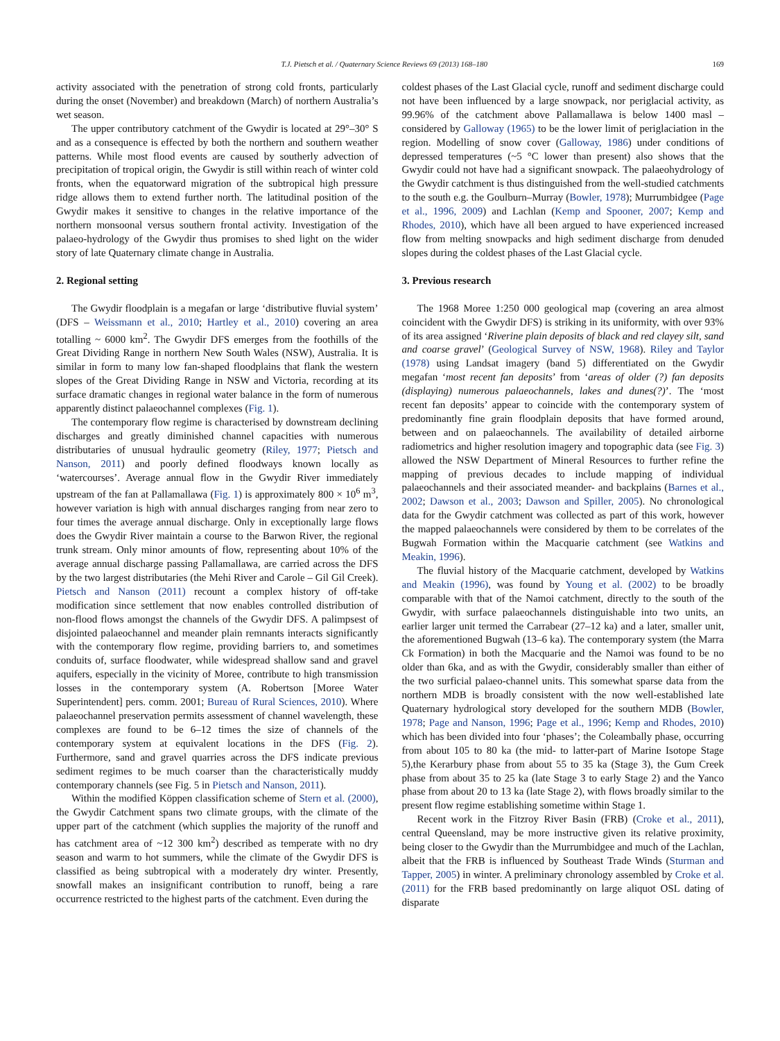T.J. Pietsch et al. / Quaternary Science Reviews 69 (2013) 168–180 169
activity associated with the penetration of strong cold fronts, particularly during the onset (November) and breakdown (March) of northern Australia’s wet season.
The upper contributory catchment of the Gwydir is located at 29°–30° S and as a consequence is effected by both the northern and southern weather patterns. While most flood events are caused by southerly advection of precipitation of tropical origin, the Gwydir is still within reach of winter cold fronts, when the equatorward migration of the subtropical high pressure ridge allows them to extend further north. The latitudinal position of the Gwydir makes it sensitive to changes in the relative importance of the northern monsoonal versus southern frontal activity. Investigation of the palaeo-hydrology of the Gwydir thus promises to shed light on the wider story of late Quaternary climate change in Australia.
2. Regional setting
The Gwydir floodplain is a megafan or large ‘distributive fluvial system’ (DFS – Weissmann et al., 2010; Hartley et al., 2010) covering an area totalling ~ 6000 km<sup>2</sup>. The Gwydir DFS emerges from the foothills of the Great Dividing Range in northern New South Wales (NSW), Australia. It is similar in form to many low fan-shaped floodplains that flank the western slopes of the Great Dividing Range in NSW and Victoria, recording at its surface dramatic changes in regional water balance in the form of numerous apparently distinct palaeochannel complexes (Fig. 1).
The contemporary flow regime is characterised by downstream declining discharges and greatly diminished channel capacities with numerous distributaries of unusual hydraulic geometry (Riley, 1977; Pietsch and Nanson, 2011) and poorly defined floodways known locally as ‘watercourses’. Average annual flow in the Gwydir River immediately upstream of the fan at Pallamallawa (Fig. 1) is approximately 800 × 10<sup>6</sup> m<sup>3</sup>, however variation is high with annual discharges ranging from near zero to four times the average annual discharge. Only in exceptionally large flows does the Gwydir River maintain a course to the Barwon River, the regional trunk stream. Only minor amounts of flow, representing about 10% of the average annual discharge passing Pallamallawa, are carried across the DFS by the two largest distributaries (the Mehi River and Carole – Gil Gil Creek). Pietsch and Nanson (2011) recount a complex history of off-take modification since settlement that now enables controlled distribution of non-flood flows amongst the channels of the Gwydir DFS. A palimpsest of disjointed palaeochannel and meander plain remnants interacts significantly with the contemporary flow regime, providing barriers to, and sometimes conduits of, surface floodwater, while widespread shallow sand and gravel aquifers, especially in the vicinity of Moree, contribute to high transmission losses in the contemporary system (A. Robertson [Moree Water Superintendent] pers. comm. 2001; Bureau of Rural Sciences, 2010). Where palaeochannel preservation permits assessment of channel wavelength, these complexes are found to be 6–12 times the size of channels of the contemporary system at equivalent locations in the DFS (Fig. 2). Furthermore, sand and gravel quarries across the DFS indicate previous sediment regimes to be much coarser than the characteristically muddy contemporary channels (see Fig. 5 in Pietsch and Nanson, 2011).
Within the modified Köppen classification scheme of Stern et al. (2000), the Gwydir Catchment spans two climate groups, with the climate of the upper part of the catchment (which supplies the majority of the runoff and has catchment area of ~12 300 km<sup>2</sup>) described as temperate with no dry season and warm to hot summers, while the climate of the Gwydir DFS is classified as being subtropical with a moderately dry winter. Presently, snowfall makes an insignificant contribution to runoff, being a rare occurrence restricted to the highest parts of the catchment. Even during the
coldest phases of the Last Glacial cycle, runoff and sediment discharge could not have been influenced by a large snowpack, nor periglacial activity, as 99.96% of the catchment above Pallamallawa is below 1400 masl – considered by Galloway (1965) to be the lower limit of periglaciation in the region. Modelling of snow cover (Galloway, 1986) under conditions of depressed temperatures (~5 °C lower than present) also shows that the Gwydir could not have had a significant snowpack. The palaeohydrology of the Gwydir catchment is thus distinguished from the well-studied catchments to the south e.g. the Goulburn–Murray (Bowler, 1978); Murrumbidgee (Page et al., 1996, 2009) and Lachlan (Kemp and Spooner, 2007; Kemp and Rhodes, 2010), which have all been argued to have experienced increased flow from melting snowpacks and high sediment discharge from denuded slopes during the coldest phases of the Last Glacial cycle.
3. Previous research
The 1968 Moree 1:250 000 geological map (covering an area almost coincident with the Gwydir DFS) is striking in its uniformity, with over 93% of its area assigned ‘Riverine plain deposits of black and red clayey silt, sand and coarse gravel’ (Geological Survey of NSW, 1968). Riley and Taylor (1978) using Landsat imagery (band 5) differentiated on the Gwydir megafan ‘most recent fan deposits’ from ‘areas of older (?) fan deposits (displaying) numerous palaeochannels, lakes and dunes(?)’. The ‘most recent fan deposits’ appear to coincide with the contemporary system of predominantly fine grain floodplain deposits that have formed around, between and on palaeochannels. The availability of detailed airborne radiometrics and higher resolution imagery and topographic data (see Fig. 3) allowed the NSW Department of Mineral Resources to further refine the mapping of previous decades to include mapping of individual palaeochannels and their associated meander- and backplains (Barnes et al., 2002; Dawson et al., 2003; Dawson and Spiller, 2005). No chronological data for the Gwydir catchment was collected as part of this work, however the mapped palaeochannels were considered by them to be correlates of the Bugwah Formation within the Macquarie catchment (see Watkins and Meakin, 1996).
The fluvial history of the Macquarie catchment, developed by Watkins and Meakin (1996), was found by Young et al. (2002) to be broadly comparable with that of the Namoi catchment, directly to the south of the Gwydir, with surface palaeochannels distinguishable into two units, an earlier larger unit termed the Carrabear (27–12 ka) and a later, smaller unit, the aforementioned Bugwah (13–6 ka). The contemporary system (the Marra Ck Formation) in both the Macquarie and the Namoi was found to be no older than 6ka, and as with the Gwydir, considerably smaller than either of the two surficial palaeo-channel units. This somewhat sparse data from the northern MDB is broadly consistent with the now well-established late Quaternary hydrological story developed for the southern MDB (Bowler, 1978; Page and Nanson, 1996; Page et al., 1996; Kemp and Rhodes, 2010) which has been divided into four ‘phases’; the Coleambally phase, occurring from about 105 to 80 ka (the mid- to latter-part of Marine Isotope Stage 5),the Kerarbury phase from about 55 to 35 ka (Stage 3), the Gum Creek phase from about 35 to 25 ka (late Stage 3 to early Stage 2) and the Yanco phase from about 20 to 13 ka (late Stage 2), with flows broadly similar to the present flow regime establishing sometime within Stage 1.
Recent work in the Fitzroy River Basin (FRB) (Croke et al., 2011), central Queensland, may be more instructive given its relative proximity, being closer to the Gwydir than the Murrumbidgee and much of the Lachlan, albeit that the FRB is influenced by Southeast Trade Winds (Sturman and Tapper, 2005) in winter. A preliminary chronology assembled by Croke et al. (2011) for the FRB based predominantly on large aliquot OSL dating of disparate